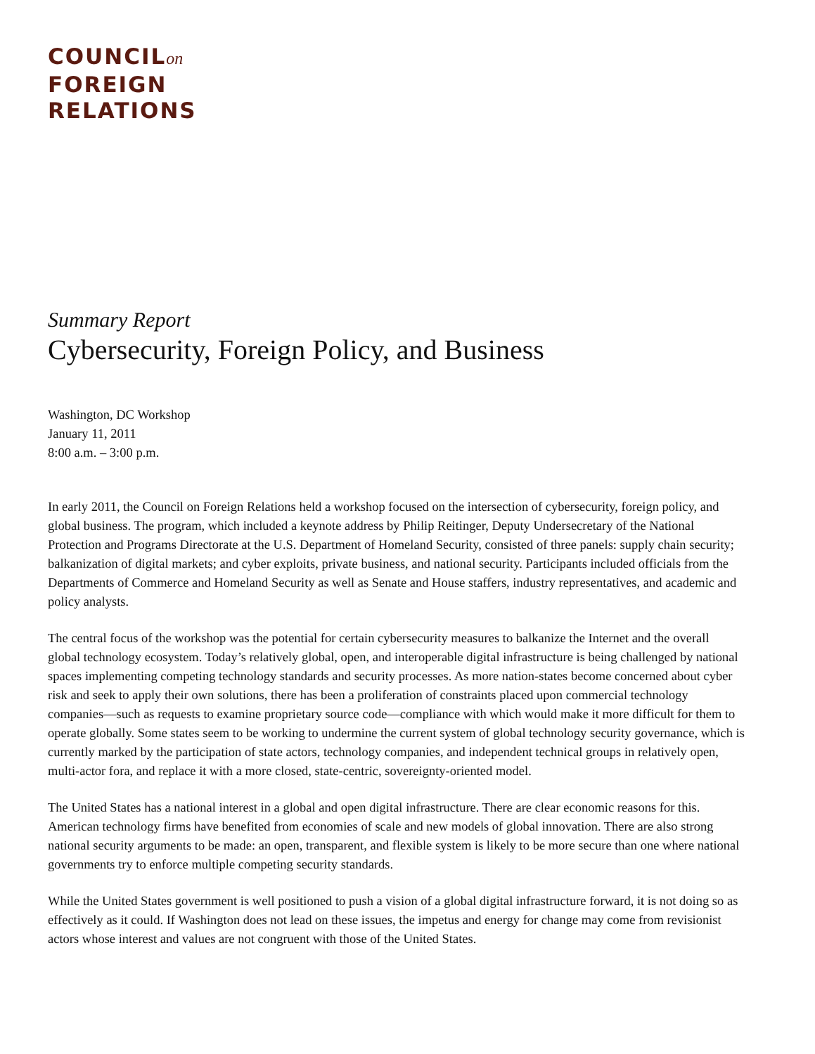COUNCILon
FOREIGN
RELATIONS
Summary Report
Cybersecurity, Foreign Policy, and Business
Washington, DC Workshop
January 11, 2011
8:00 a.m. – 3:00 p.m.
In early 2011, the Council on Foreign Relations held a workshop focused on the intersection of cybersecurity, foreign policy, and global business. The program, which included a keynote address by Philip Reitinger, Deputy Undersecretary of the National Protection and Programs Directorate at the U.S. Department of Homeland Security, consisted of three panels: supply chain security; balkanization of digital markets; and cyber exploits, private business, and national security. Participants included officials from the Departments of Commerce and Homeland Security as well as Senate and House staffers, industry representatives, and academic and policy analysts.
The central focus of the workshop was the potential for certain cybersecurity measures to balkanize the Internet and the overall global technology ecosystem. Today’s relatively global, open, and interoperable digital infrastructure is being challenged by national spaces implementing competing technology standards and security processes. As more nation-states become concerned about cyber risk and seek to apply their own solutions, there has been a proliferation of constraints placed upon commercial technology companies—such as requests to examine proprietary source code—compliance with which would make it more difficult for them to operate globally. Some states seem to be working to undermine the current system of global technology security governance, which is currently marked by the participation of state actors, technology companies, and independent technical groups in relatively open, multi-actor fora, and replace it with a more closed, state-centric, sovereignty-oriented model.
The United States has a national interest in a global and open digital infrastructure. There are clear economic reasons for this. American technology firms have benefited from economies of scale and new models of global innovation. There are also strong national security arguments to be made: an open, transparent, and flexible system is likely to be more secure than one where national governments try to enforce multiple competing security standards.
While the United States government is well positioned to push a vision of a global digital infrastructure forward, it is not doing so as effectively as it could. If Washington does not lead on these issues, the impetus and energy for change may come from revisionist actors whose interest and values are not congruent with those of the United States.